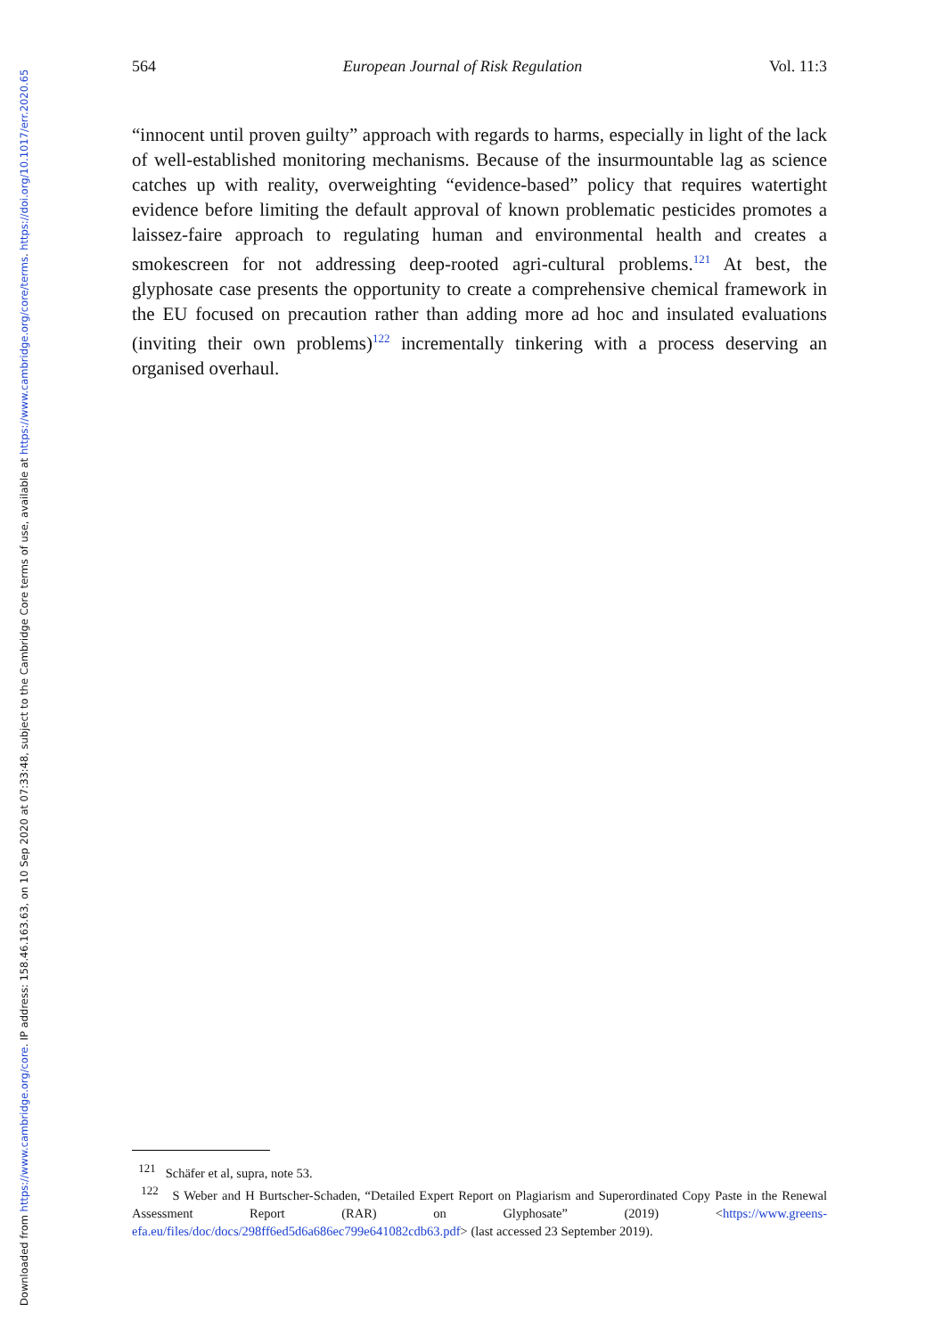Downloaded from https://www.cambridge.org/core. IP address: 158.46.163.63, on 10 Sep 2020 at 07:33:48, subject to the Cambridge Core terms of use, available at https://www.cambridge.org/core/terms. https://doi.org/10.1017/err.2020.65
564 European Journal of Risk Regulation Vol. 11:3
“innocent until proven guilty” approach with regards to harms, especially in light of the lack of well-established monitoring mechanisms. Because of the insurmountable lag as science catches up with reality, overweighting “evidence-based” policy that requires watertight evidence before limiting the default approval of known problematic pesticides promotes a laissez-faire approach to regulating human and environmental health and creates a smokescreen for not addressing deep-rooted agri-cultural problems.<sup>121</sup> At best, the glyphosate case presents the opportunity to create a comprehensive chemical framework in the EU focused on precaution rather than adding more ad hoc and insulated evaluations (inviting their own problems)<sup>122</sup> incrementally tinkering with a process deserving an organised overhaul.
<sup>121</sup> Schäfer et al, supra, note 53.
<sup>122</sup> S Weber and H Burtscher-Schaden, “Detailed Expert Report on Plagiarism and Superordinated Copy Paste in the Renewal Assessment Report (RAR) on Glyphosate” (2019) <https://www.greens-efa.eu/files/doc/docs/298ff6ed5d6a686ec799e641082cdb63.pdf> (last accessed 23 September 2019).